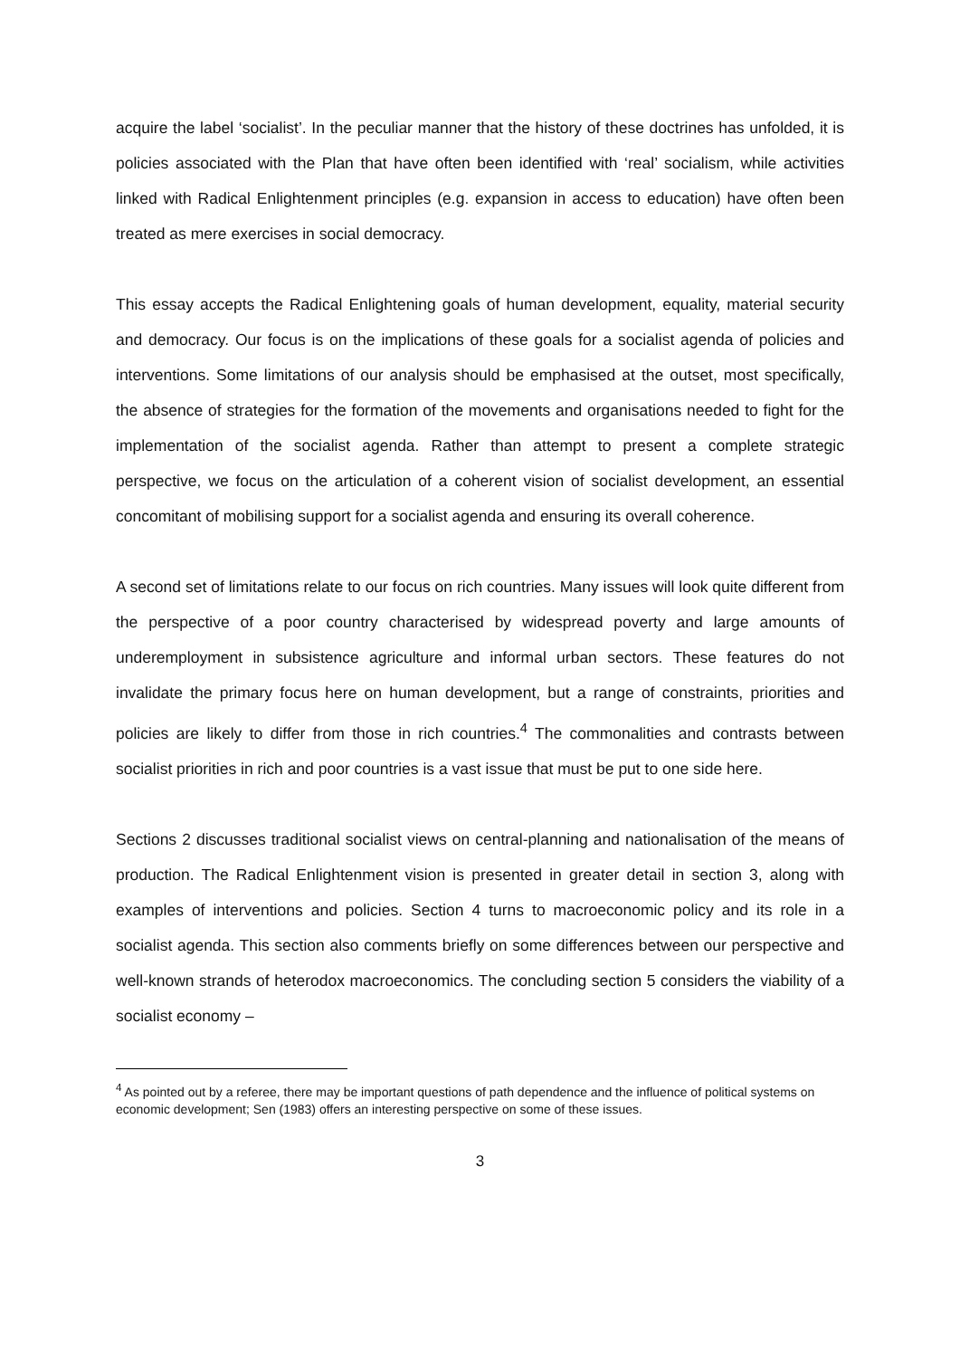acquire the label ‘socialist’. In the peculiar manner that the history of these doctrines has unfolded, it is policies associated with the Plan that have often been identified with ‘real’ socialism, while activities linked with Radical Enlightenment principles (e.g. expansion in access to education) have often been treated as mere exercises in social democracy.
This essay accepts the Radical Enlightening goals of human development, equality, material security and democracy. Our focus is on the implications of these goals for a socialist agenda of policies and interventions. Some limitations of our analysis should be emphasised at the outset, most specifically, the absence of strategies for the formation of the movements and organisations needed to fight for the implementation of the socialist agenda. Rather than attempt to present a complete strategic perspective, we focus on the articulation of a coherent vision of socialist development, an essential concomitant of mobilising support for a socialist agenda and ensuring its overall coherence.
A second set of limitations relate to our focus on rich countries. Many issues will look quite different from the perspective of a poor country characterised by widespread poverty and large amounts of underemployment in subsistence agriculture and informal urban sectors. These features do not invalidate the primary focus here on human development, but a range of constraints, priorities and policies are likely to differ from those in rich countries.<sup>4</sup> The commonalities and contrasts between socialist priorities in rich and poor countries is a vast issue that must be put to one side here.
Sections 2 discusses traditional socialist views on central-planning and nationalisation of the means of production. The Radical Enlightenment vision is presented in greater detail in section 3, along with examples of interventions and policies. Section 4 turns to macroeconomic policy and its role in a socialist agenda. This section also comments briefly on some differences between our perspective and well-known strands of heterodox macroeconomics. The concluding section 5 considers the viability of a socialist economy –
<sup>4</sup> As pointed out by a referee, there may be important questions of path dependence and the influence of political systems on economic development; Sen (1983) offers an interesting perspective on some of these issues.
3